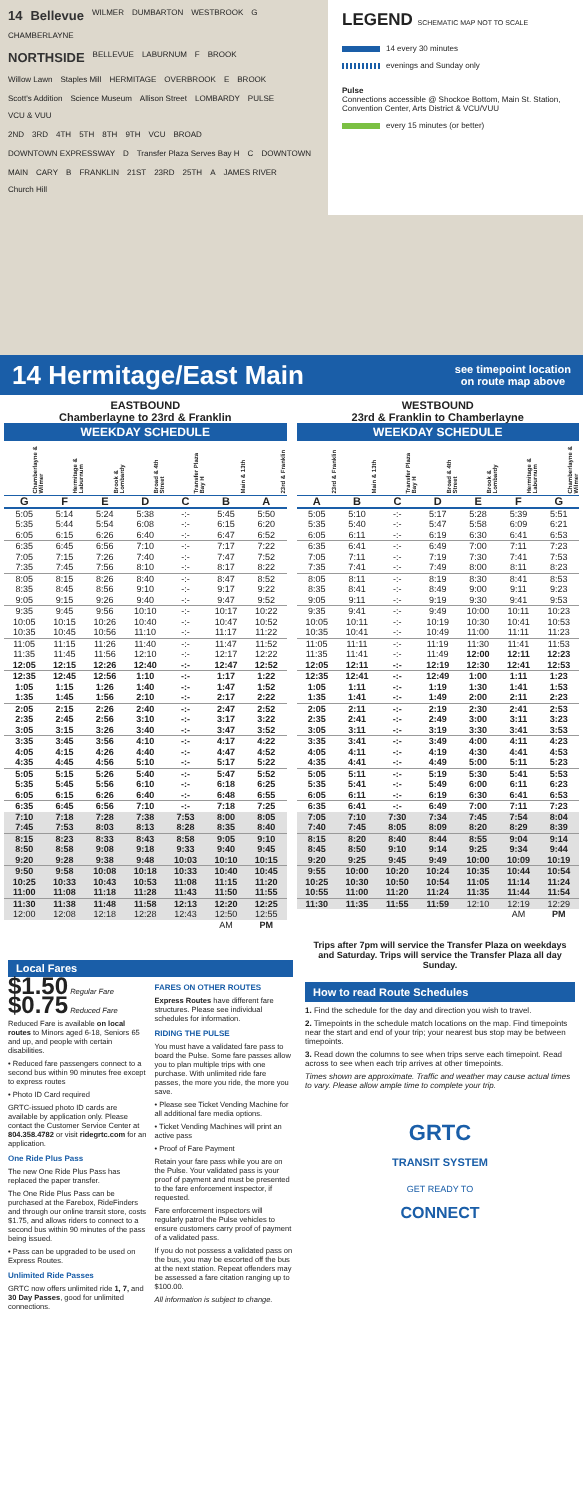14 Bellevue WILMER DUMBARTON WESTBROOK G CHAMBERLAYNE
NORTHSIDE BELLEVUE LABURNUM F BROOK
Willow Lawn Staples Mill HERMITAGE OVERBROOK E BROOK
Scott's Addition Science Museum Allison Street LOMBARDY PULSE VCU & VUU
2ND 3RD 4TH 5TH 8TH 9TH VCU BROAD
DOWNTOWN EXPRESSWAY D Transfer Plaza Serves Bay H C DOWNTOWN
MAIN CARY B FRANKLIN 21ST 23RD 25TH A JAMES RIVER Church Hill
LEGEND SCHEMATIC MAP NOT TO SCALE
14 every 30 minutes
evenings and Sunday only
Pulse
Connections accessible @ Shockoe Bottom, Main St. Station, Convention Center, Arts District & VCU/VUU
every 15 minutes (or better)
14 Hermitage/East Main
see timepoint location
on route map above
EASTBOUND
Chamberlayne to 23rd & Franklin
WEEKDAY SCHEDULE
| Chamberlayne & Wilmer | Hermitage & Laburnum | Brook & Lombardy | Broad & 4th Street | Transfer Plaza Bay H | Main & 13th | 23rd & Franklin |
| --- | --- | --- | --- | --- | --- | --- |
| G | F | E | D | C | B | A |
| 5:05 | 5:14 | 5:24 | 5:38 | -:- | 5:45 | 5:50 |
| 5:35 | 5:44 | 5:54 | 6:08 | -:- | 6:15 | 6:20 |
| 6:05 | 6:15 | 6:26 | 6:40 | -:- | 6:47 | 6:52 |
| 6:35 | 6:45 | 6:56 | 7:10 | -:- | 7:17 | 7:22 |
| 7:05 | 7:15 | 7:26 | 7:40 | -:- | 7:47 | 7:52 |
| 7:35 | 7:45 | 7:56 | 8:10 | -:- | 8:17 | 8:22 |
| 8:05 | 8:15 | 8:26 | 8:40 | -:- | 8:47 | 8:52 |
| 8:35 | 8:45 | 8:56 | 9:10 | -:- | 9:17 | 9:22 |
| 9:05 | 9:15 | 9:26 | 9:40 | -:- | 9:47 | 9:52 |
| 9:35 | 9:45 | 9:56 | 10:10 | -:- | 10:17 | 10:22 |
| 10:05 | 10:15 | 10:26 | 10:40 | -:- | 10:47 | 10:52 |
| 10:35 | 10:45 | 10:56 | 11:10 | -:- | 11:17 | 11:22 |
| 11:05 | 11:15 | 11:26 | 11:40 | -:- | 11:47 | 11:52 |
| 11:35 | 11:45 | 11:56 | 12:10 | -:- | 12:17 | 12:22 |
| 12:05 | 12:15 | 12:26 | 12:40 | -:- | 12:47 | 12:52 |
| 12:35 | 12:45 | 12:56 | 1:10 | -:- | 1:17 | 1:22 |
| 1:05 | 1:15 | 1:26 | 1:40 | -:- | 1:47 | 1:52 |
| 1:35 | 1:45 | 1:56 | 2:10 | -:- | 2:17 | 2:22 |
| 2:05 | 2:15 | 2:26 | 2:40 | -:- | 2:47 | 2:52 |
| 2:35 | 2:45 | 2:56 | 3:10 | -:- | 3:17 | 3:22 |
| 3:05 | 3:15 | 3:26 | 3:40 | -:- | 3:47 | 3:52 |
| 3:35 | 3:45 | 3:56 | 4:10 | -:- | 4:17 | 4:22 |
| 4:05 | 4:15 | 4:26 | 4:40 | -:- | 4:47 | 4:52 |
| 4:35 | 4:45 | 4:56 | 5:10 | -:- | 5:17 | 5:22 |
| 5:05 | 5:15 | 5:26 | 5:40 | -:- | 5:47 | 5:52 |
| 5:35 | 5:45 | 5:56 | 6:10 | -:- | 6:18 | 6:25 |
| 6:05 | 6:15 | 6:26 | 6:40 | -:- | 6:48 | 6:55 |
| 6:35 | 6:45 | 6:56 | 7:10 | -:- | 7:18 | 7:25 |
| 7:10 | 7:18 | 7:28 | 7:38 | 7:53 | 8:00 | 8:05 |
| 7:45 | 7:53 | 8:03 | 8:13 | 8:28 | 8:35 | 8:40 |
| 8:15 | 8:23 | 8:33 | 8:43 | 8:58 | 9:05 | 9:10 |
| 8:50 | 8:58 | 9:08 | 9:18 | 9:33 | 9:40 | 9:45 |
| 9:20 | 9:28 | 9:38 | 9:48 | 10:03 | 10:10 | 10:15 |
| 9:50 | 9:58 | 10:08 | 10:18 | 10:33 | 10:40 | 10:45 |
| 10:25 | 10:33 | 10:43 | 10:53 | 11:08 | 11:15 | 11:20 |
| 11:00 | 11:08 | 11:18 | 11:28 | 11:43 | 11:50 | 11:55 |
| 11:30 | 11:38 | 11:48 | 11:58 | 12:13 | 12:20 | 12:25 |
| 12:00 | 12:08 | 12:18 | 12:28 | 12:43 | 12:50 | 12:55 |
| | | | | | AM | PM |
WESTBOUND
23rd & Franklin to Chamberlayne
WEEKDAY SCHEDULE
| 23rd & Franklin | Main & 13th | Transfer Plaza Bay H | Broad & 4th Street | Brook & Lombardy | Hermitage & Laburnum | Chamberlayne & Wilmer |
| --- | --- | --- | --- | --- | --- | --- |
| A | B | C | D | E | F | G |
| 5:05 | 5:10 | -:- | 5:17 | 5:28 | 5:39 | 5:51 |
| 5:35 | 5:40 | -:- | 5:47 | 5:58 | 6:09 | 6:21 |
| 6:05 | 6:11 | -:- | 6:19 | 6:30 | 6:41 | 6:53 |
| 6:35 | 6:41 | -:- | 6:49 | 7:00 | 7:11 | 7:23 |
| 7:05 | 7:11 | -:- | 7:19 | 7:30 | 7:41 | 7:53 |
| 7:35 | 7:41 | -:- | 7:49 | 8:00 | 8:11 | 8:23 |
| 8:05 | 8:11 | -:- | 8:19 | 8:30 | 8:41 | 8:53 |
| 8:35 | 8:41 | -:- | 8:49 | 9:00 | 9:11 | 9:23 |
| 9:05 | 9:11 | -:- | 9:19 | 9:30 | 9:41 | 9:53 |
| 9:35 | 9:41 | -:- | 9:49 | 10:00 | 10:11 | 10:23 |
| 10:05 | 10:11 | -:- | 10:19 | 10:30 | 10:41 | 10:53 |
| 10:35 | 10:41 | -:- | 10:49 | 11:00 | 11:11 | 11:23 |
| 11:05 | 11:11 | -:- | 11:19 | 11:30 | 11:41 | 11:53 |
| 11:35 | 11:41 | -:- | 11:49 | 12:00 | 12:11 | 12:23 |
| 12:05 | 12:11 | -:- | 12:19 | 12:30 | 12:41 | 12:53 |
| 12:35 | 12:41 | -:- | 12:49 | 1:00 | 1:11 | 1:23 |
| 1:05 | 1:11 | -:- | 1:19 | 1:30 | 1:41 | 1:53 |
| 1:35 | 1:41 | -:- | 1:49 | 2:00 | 2:11 | 2:23 |
| 2:05 | 2:11 | -:- | 2:19 | 2:30 | 2:41 | 2:53 |
| 2:35 | 2:41 | -:- | 2:49 | 3:00 | 3:11 | 3:23 |
| 3:05 | 3:11 | -:- | 3:19 | 3:30 | 3:41 | 3:53 |
| 3:35 | 3:41 | -:- | 3:49 | 4:00 | 4:11 | 4:23 |
| 4:05 | 4:11 | -:- | 4:19 | 4:30 | 4:41 | 4:53 |
| 4:35 | 4:41 | -:- | 4:49 | 5:00 | 5:11 | 5:23 |
| 5:05 | 5:11 | -:- | 5:19 | 5:30 | 5:41 | 5:53 |
| 5:35 | 5:41 | -:- | 5:49 | 6:00 | 6:11 | 6:23 |
| 6:05 | 6:11 | -:- | 6:19 | 6:30 | 6:41 | 6:53 |
| 6:35 | 6:41 | -:- | 6:49 | 7:00 | 7:11 | 7:23 |
| 7:05 | 7:10 | 7:30 | 7:34 | 7:45 | 7:54 | 8:04 |
| 7:40 | 7:45 | 8:05 | 8:09 | 8:20 | 8:29 | 8:39 |
| 8:15 | 8:20 | 8:40 | 8:44 | 8:55 | 9:04 | 9:14 |
| 8:45 | 8:50 | 9:10 | 9:14 | 9:25 | 9:34 | 9:44 |
| 9:20 | 9:25 | 9:45 | 9:49 | 10:00 | 10:09 | 10:19 |
| 9:55 | 10:00 | 10:20 | 10:24 | 10:35 | 10:44 | 10:54 |
| 10:25 | 10:30 | 10:50 | 10:54 | 11:05 | 11:14 | 11:24 |
| 10:55 | 11:00 | 11:20 | 11:24 | 11:35 | 11:44 | 11:54 |
| 11:30 | 11:35 | 11:55 | 11:59 | 12:10 | 12:19 | 12:29 |
| | | | | | AM | PM |
Local Fares
$1.50 Regular Fare
$0.75 Reduced Fare
Reduced Fare is available on local routes to Minors aged 6-18, Seniors 65 and up, and people with certain disabilities.
• Reduced fare passengers connect to a second bus within 90 minutes free except to express routes
• Photo ID Card required
GRTC-issued photo ID cards are available by application only. Please contact the Customer Service Center at 804.358.4782 or visit ridegrtc.com for an application.
One Ride Plus Pass
The new One Ride Plus Pass has replaced the paper transfer.
The One Ride Plus Pass can be purchased at the Farebox, RideFinders and through our online transit store, costs $1.75, and allows riders to connect to a second bus within 90 minutes of the pass being issued.
• Pass can be upgraded to be used on Express Routes.
Unlimited Ride Passes
GRTC now offers unlimited ride 1, 7, and 30 Day Passes, good for unlimited connections.
FARES ON OTHER ROUTES
Express Routes have different fare structures. Please see individual schedules for information.
RIDING THE PULSE
You must have a validated fare pass to board the Pulse. Some fare passes allow you to plan multiple trips with one purchase. With unlimited ride fare passes, the more you ride, the more you save.
• Please see Ticket Vending Machine for all additional fare media options.
• Ticket Vending Machines will print an active pass
• Proof of Fare Payment
Retain your fare pass while you are on the Pulse. Your validated pass is your proof of payment and must be presented to the fare enforcement inspector, if requested.
Fare enforcement inspectors will regularly patrol the Pulse vehicles to ensure customers carry proof of payment of a validated pass.
If you do not possess a validated pass on the bus, you may be escorted off the bus at the next station. Repeat offenders may be assessed a fare citation ranging up to $100.00.
All information is subject to change.
Trips after 7pm will service the Transfer Plaza on weekdays and Saturday. Trips will service the Transfer Plaza all day Sunday.
How to read Route Schedules
1. Find the schedule for the day and direction you wish to travel.
2. Timepoints in the schedule match locations on the map. Find timepoints near the start and end of your trip; your nearest bus stop may be between timepoints.
3. Read down the columns to see when trips serve each timepoint. Read across to see when each trip arrives at other timepoints.
Times shown are approximate. Traffic and weather may cause actual times to vary. Please allow ample time to complete your trip.
GRTC
TRANSIT SYSTEM
GET READY TO
CONNECT